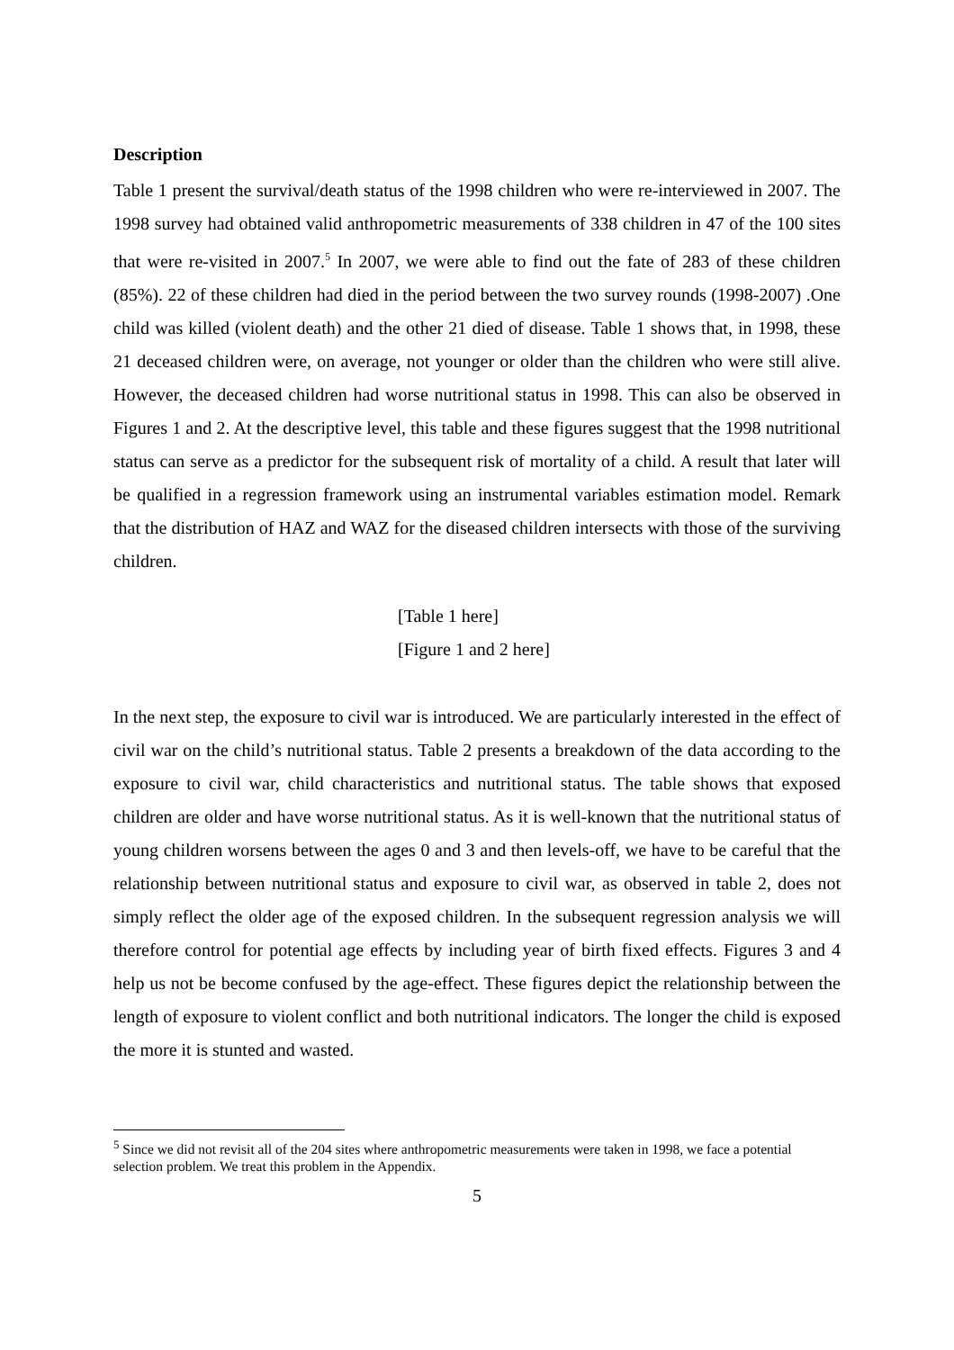Description
Table 1 present the survival/death status of the 1998 children who were re-interviewed in 2007. The 1998 survey had obtained valid anthropometric measurements of 338 children in 47 of the 100 sites that were re-visited in 2007.<sup>5</sup> In 2007, we were able to find out the fate of 283 of these children (85%). 22 of these children had died in the period between the two survey rounds (1998-2007) .One child was killed (violent death) and the other 21 died of disease. Table 1 shows that, in 1998, these 21 deceased children were, on average, not younger or older than the children who were still alive. However, the deceased children had worse nutritional status in 1998. This can also be observed in Figures 1 and 2. At the descriptive level, this table and these figures suggest that the 1998 nutritional status can serve as a predictor for the subsequent risk of mortality of a child. A result that later will be qualified in a regression framework using an instrumental variables estimation model. Remark that the distribution of HAZ and WAZ for the diseased children intersects with those of the surviving children.
[Table 1 here]
[Figure 1 and 2 here]
In the next step, the exposure to civil war is introduced. We are particularly interested in the effect of civil war on the child’s nutritional status. Table 2 presents a breakdown of the data according to the exposure to civil war, child characteristics and nutritional status. The table shows that exposed children are older and have worse nutritional status. As it is well-known that the nutritional status of young children worsens between the ages 0 and 3 and then levels-off, we have to be careful that the relationship between nutritional status and exposure to civil war, as observed in table 2, does not simply reflect the older age of the exposed children. In the subsequent regression analysis we will therefore control for potential age effects by including year of birth fixed effects. Figures 3 and 4 help us not be become confused by the age-effect. These figures depict the relationship between the length of exposure to violent conflict and both nutritional indicators. The longer the child is exposed the more it is stunted and wasted.
<sup>5</sup> Since we did not revisit all of the 204 sites where anthropometric measurements were taken in 1998, we face a potential selection problem. We treat this problem in the Appendix.
5